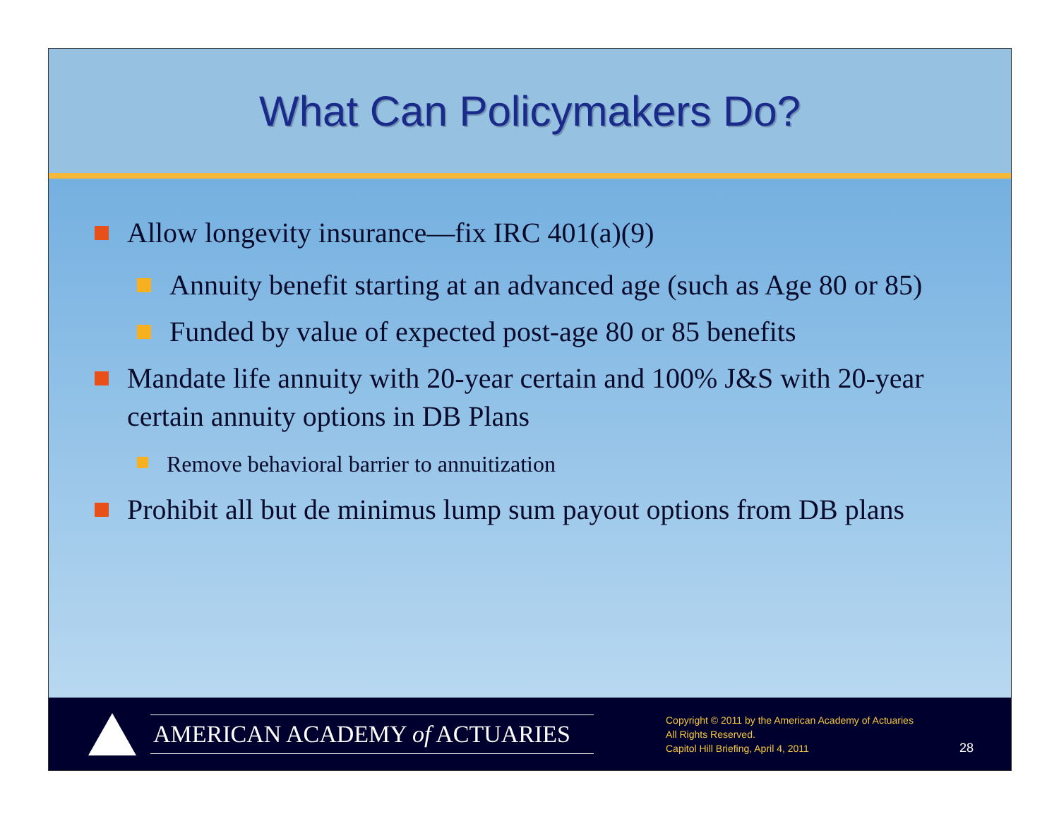What Can Policymakers Do?
Allow longevity insurance—fix IRC 401(a)(9)
Annuity benefit starting at an advanced age (such as Age 80 or 85)
Funded by value of expected post-age 80 or 85 benefits
Mandate life annuity with 20-year certain and 100% J&S with 20-year certain annuity options in DB Plans
Remove behavioral barrier to annuitization
Prohibit all but de minimus lump sum payout options from DB plans
AMERICAN ACADEMY of ACTUARIES
Copyright © 2011 by the American Academy of Actuaries
All Rights Reserved.
Capitol Hill Briefing, April 4, 2011
28